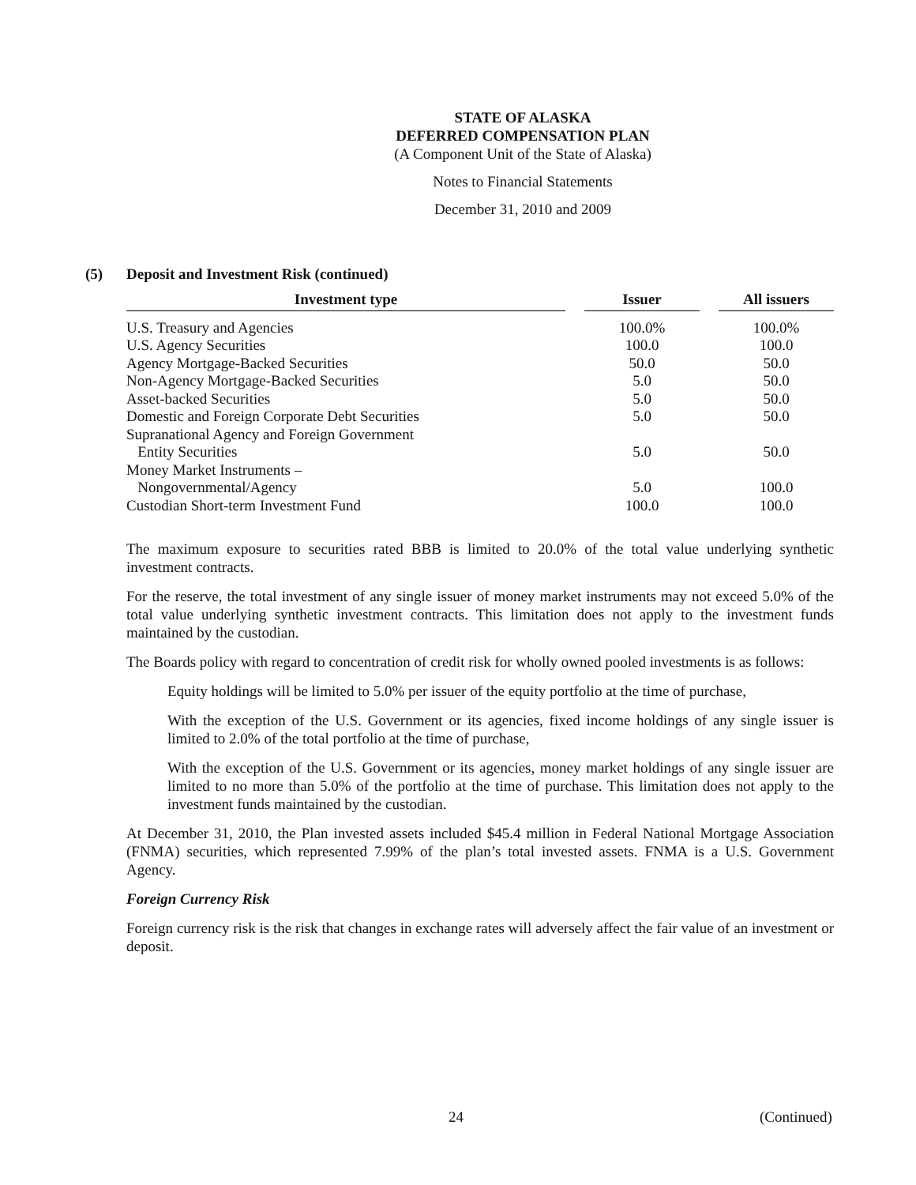STATE OF ALASKA
DEFERRED COMPENSATION PLAN
(A Component Unit of the State of Alaska)
Notes to Financial Statements
December 31, 2010 and 2009
(5) Deposit and Investment Risk (continued)
| Investment type | | Issuer | | All issuers |
| --- | --- | --- | --- | --- |
| U.S. Treasury and Agencies | | 100.0% | | 100.0% |
| U.S. Agency Securities | | 100.0 | | 100.0 |
| Agency Mortgage-Backed Securities | | 50.0 | | 50.0 |
| Non-Agency Mortgage-Backed Securities | | 5.0 | | 50.0 |
| Asset-backed Securities | | 5.0 | | 50.0 |
| Domestic and Foreign Corporate Debt Securities | | 5.0 | | 50.0 |
| Supranational Agency and Foreign Government Entity Securities | | 5.0 | | 50.0 |
| Money Market Instruments – Nongovernmental/Agency | | 5.0 | | 100.0 |
| Custodian Short-term Investment Fund | | 100.0 | | 100.0 |
The maximum exposure to securities rated BBB is limited to 20.0% of the total value underlying synthetic investment contracts.
For the reserve, the total investment of any single issuer of money market instruments may not exceed 5.0% of the total value underlying synthetic investment contracts. This limitation does not apply to the investment funds maintained by the custodian.
The Boards policy with regard to concentration of credit risk for wholly owned pooled investments is as follows:
Equity holdings will be limited to 5.0% per issuer of the equity portfolio at the time of purchase,
With the exception of the U.S. Government or its agencies, fixed income holdings of any single issuer is limited to 2.0% of the total portfolio at the time of purchase,
With the exception of the U.S. Government or its agencies, money market holdings of any single issuer are limited to no more than 5.0% of the portfolio at the time of purchase. This limitation does not apply to the investment funds maintained by the custodian.
At December 31, 2010, the Plan invested assets included $45.4 million in Federal National Mortgage Association (FNMA) securities, which represented 7.99% of the plan’s total invested assets. FNMA is a U.S. Government Agency.
Foreign Currency Risk
Foreign currency risk is the risk that changes in exchange rates will adversely affect the fair value of an investment or deposit.
24 (Continued)